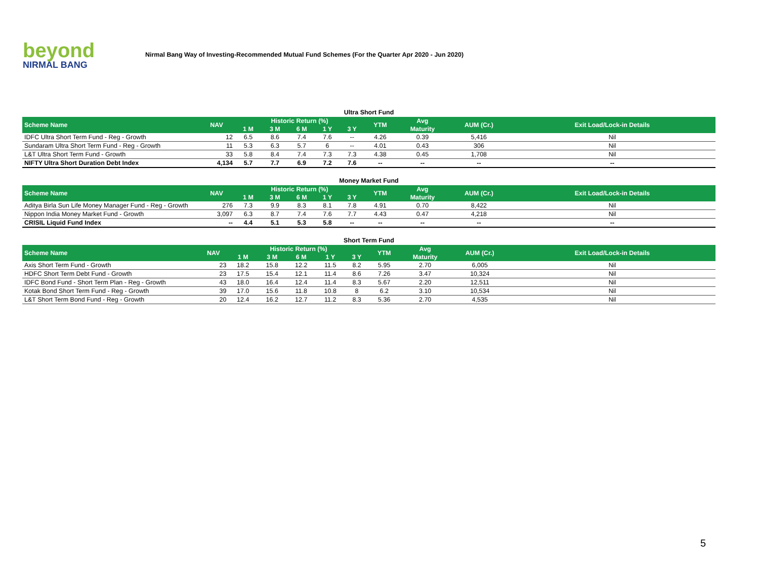beyond
NIRMAL BANG
Nirmal Bang Way of Investing-Recommended Mutual Fund Schemes (For the Quarter Apr 2020 - Jun 2020)
Ultra Short Fund
| Scheme Name | NAV | Historic Return (%) | | | | | YTM | Avg | AUM (Cr.) | Exit Load/Lock-in Details |
| --- | --- | --- | --- | --- | --- | --- | --- | --- | --- | --- |
| | | 1 M | 3 M | 6 M | 1 Y | 3 Y | | Maturity | | |
| IDFC Ultra Short Term Fund - Reg - Growth | 12 | 6.5 | 8.6 | 7.4 | 7.6 | -- | 4.26 | 0.39 | 5,416 | Nil |
| Sundaram Ultra Short Term Fund - Reg - Growth | 11 | 5.3 | 6.3 | 5.7 | 6 | -- | 4.01 | 0.43 | 306 | Nil |
| L&T Ultra Short Term Fund - Growth | 33 | 5.8 | 8.4 | 7.4 | 7.3 | 7.3 | 4.38 | 0.45 | 1,708 | Nil |
| NIFTY Ultra Short Duration Debt Index | 4,134 | 5.7 | 7.7 | 6.9 | 7.2 | 7.6 | -- | -- | -- | -- |
Money Market Fund
| Scheme Name | NAV | Historic Return (%) | | | | | YTM | Avg | AUM (Cr.) | Exit Load/Lock-in Details |
| --- | --- | --- | --- | --- | --- | --- | --- | --- | --- | --- |
| | | 1 M | 3 M | 6 M | 1 Y | 3 Y | | Maturity | | |
| Aditya Birla Sun Life Money Manager Fund - Reg - Growth | 276 | 7.3 | 9.9 | 8.3 | 8.1 | 7.8 | 4.91 | 0.70 | 8,422 | Nil |
| Nippon India Money Market Fund - Growth | 3,097 | 6.3 | 8.7 | 7.4 | 7.6 | 7.7 | 4.43 | 0.47 | 4,218 | Nil |
| CRISIL Liquid Fund Index | -- | 4.4 | 5.1 | 5.3 | 5.8 | -- | -- | -- | -- | -- |
Short Term Fund
| Scheme Name | NAV | Historic Return (%) | | | | | YTM | Avg | AUM (Cr.) | Exit Load/Lock-in Details |
| --- | --- | --- | --- | --- | --- | --- | --- | --- | --- | --- |
| | | 1 M | 3 M | 6 M | 1 Y | 3 Y | | Maturity | | |
| Axis Short Term Fund - Growth | 23 | 18.2 | 15.8 | 12.2 | 11.5 | 8.2 | 5.95 | 2.70 | 6,005 | Nil |
| HDFC Short Term Debt Fund - Growth | 23 | 17.5 | 15.4 | 12.1 | 11.4 | 8.6 | 7.26 | 3.47 | 10,324 | Nil |
| IDFC Bond Fund - Short Term Plan - Reg - Growth | 43 | 18.0 | 16.4 | 12.4 | 11.4 | 8.3 | 5.67 | 2.20 | 12,511 | Nil |
| Kotak Bond Short Term Fund - Reg - Growth | 39 | 17.0 | 15.6 | 11.8 | 10.8 | 8 | 6.2 | 3.10 | 10,534 | Nil |
| L&T Short Term Bond Fund - Reg - Growth | 20 | 12.4 | 16.2 | 12.7 | 11.2 | 8.3 | 5.36 | 2.70 | 4,535 | Nil |
5